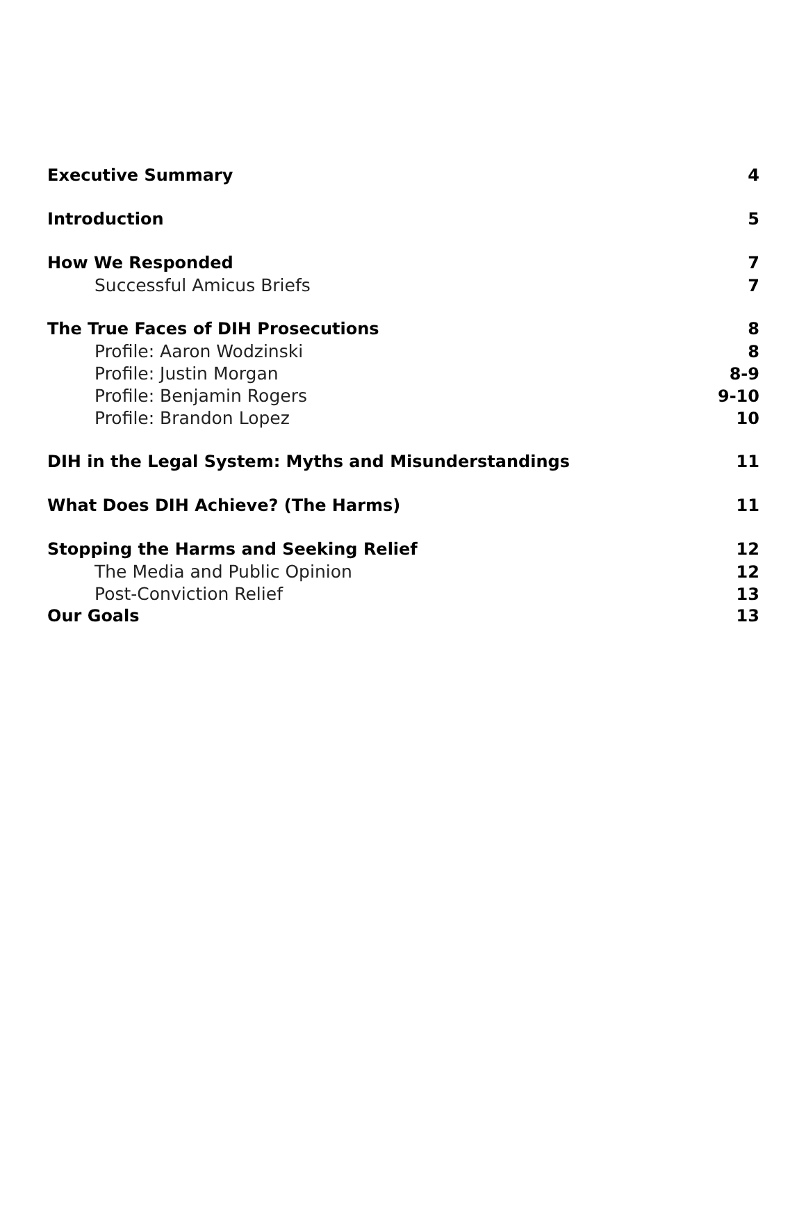Executive Summary 4
Introduction 5
How We Responded 7
Successful Amicus Briefs 7
The True Faces of DIH Prosecutions 8
Profile: Aaron Wodzinski 8
Profile: Justin Morgan 8-9
Profile: Benjamin Rogers 9-10
Profile: Brandon Lopez 10
DIH in the Legal System: Myths and Misunderstandings 11
What Does DIH Achieve? (The Harms) 11
Stopping the Harms and Seeking Relief 12
The Media and Public Opinion 12
Post-Conviction Relief 13
Our Goals 13